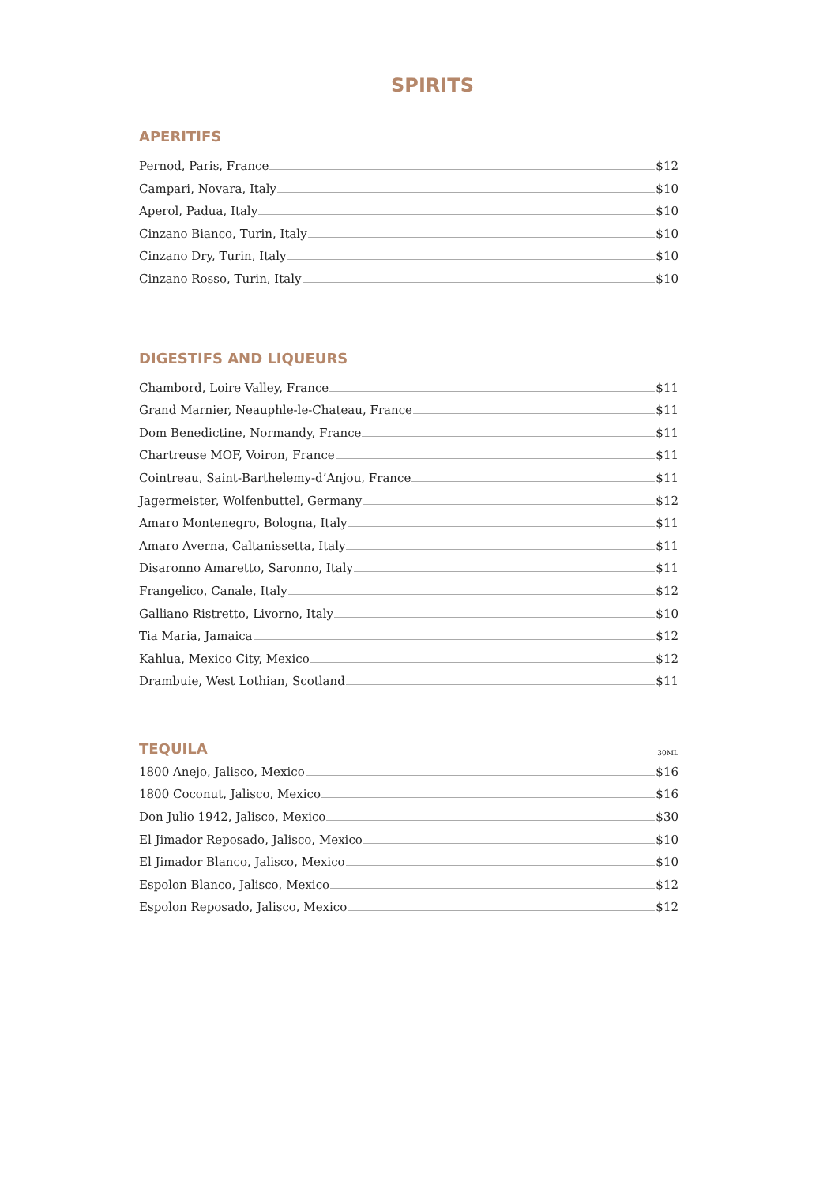SPIRITS
APERITIFS
Pernod, Paris, France $12
Campari, Novara, Italy $10
Aperol, Padua, Italy $10
Cinzano Bianco, Turin, Italy $10
Cinzano Dry, Turin, Italy $10
Cinzano Rosso, Turin, Italy $10
DIGESTIFS AND LIQUEURS
Chambord, Loire Valley, France $11
Grand Marnier, Neauphle-le-Chateau, France $11
Dom Benedictine, Normandy, France $11
Chartreuse MOF, Voiron, France $11
Cointreau, Saint-Barthelemy-d’Anjou, France $11
Jagermeister, Wolfenbuttel, Germany $12
Amaro Montenegro, Bologna, Italy $11
Amaro Averna, Caltanissetta, Italy $11
Disaronno Amaretto, Saronno, Italy $11
Frangelico, Canale, Italy $12
Galliano Ristretto, Livorno, Italy $10
Tia Maria, Jamaica $12
Kahlua, Mexico City, Mexico $12
Drambuie, West Lothian, Scotland $11
TEQUILA 30ML
1800 Anejo, Jalisco, Mexico $16
1800 Coconut, Jalisco, Mexico $16
Don Julio 1942, Jalisco, Mexico $30
El Jimador Reposado, Jalisco, Mexico $10
El Jimador Blanco, Jalisco, Mexico $10
Espolon Blanco, Jalisco, Mexico $12
Espolon Reposado, Jalisco, Mexico $12